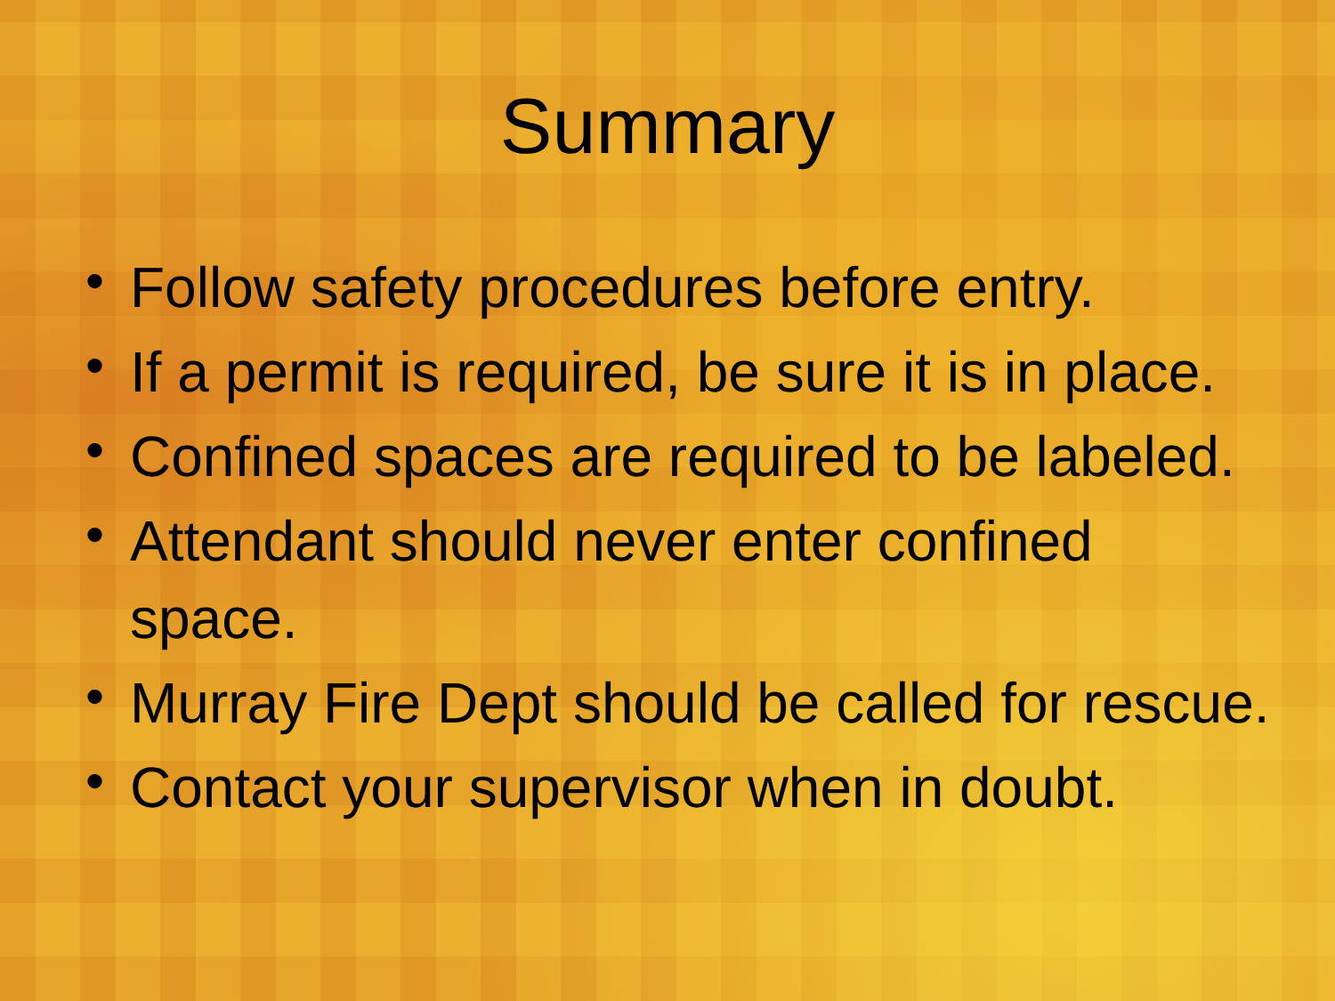Summary
• Follow safety procedures before entry.
• If a permit is required, be sure it is in place.
• Confined spaces are required to be labeled.
• Attendant should never enter confined space.
• Murray Fire Dept should be called for rescue.
• Contact your supervisor when in doubt.